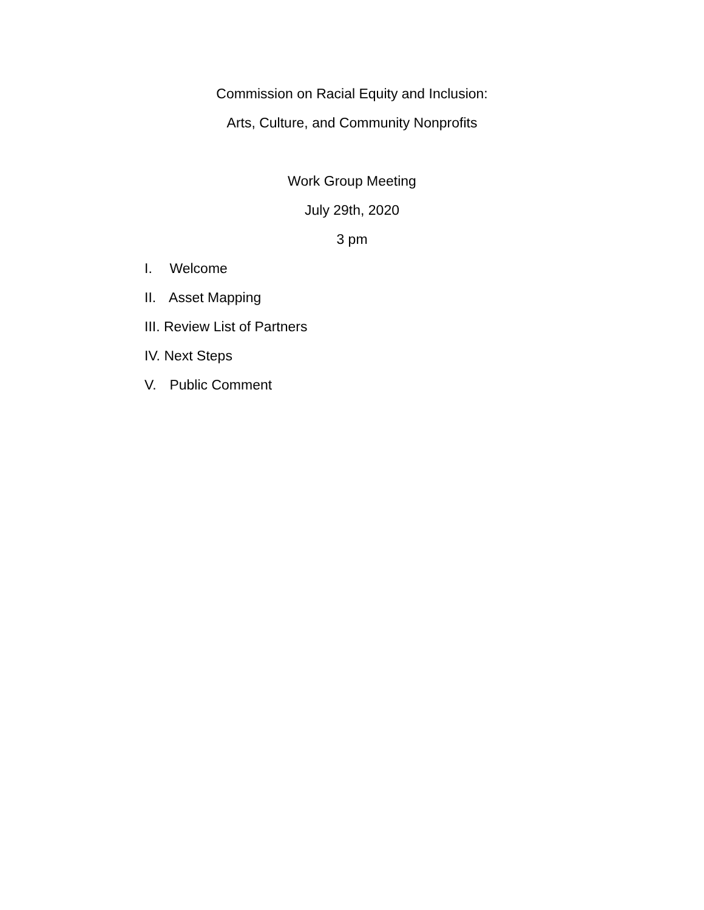Commission on Racial Equity and Inclusion:
Arts, Culture, and Community Nonprofits
Work Group Meeting
July 29th, 2020
3 pm
I. Welcome
II. Asset Mapping
III. Review List of Partners
IV. Next Steps
V. Public Comment